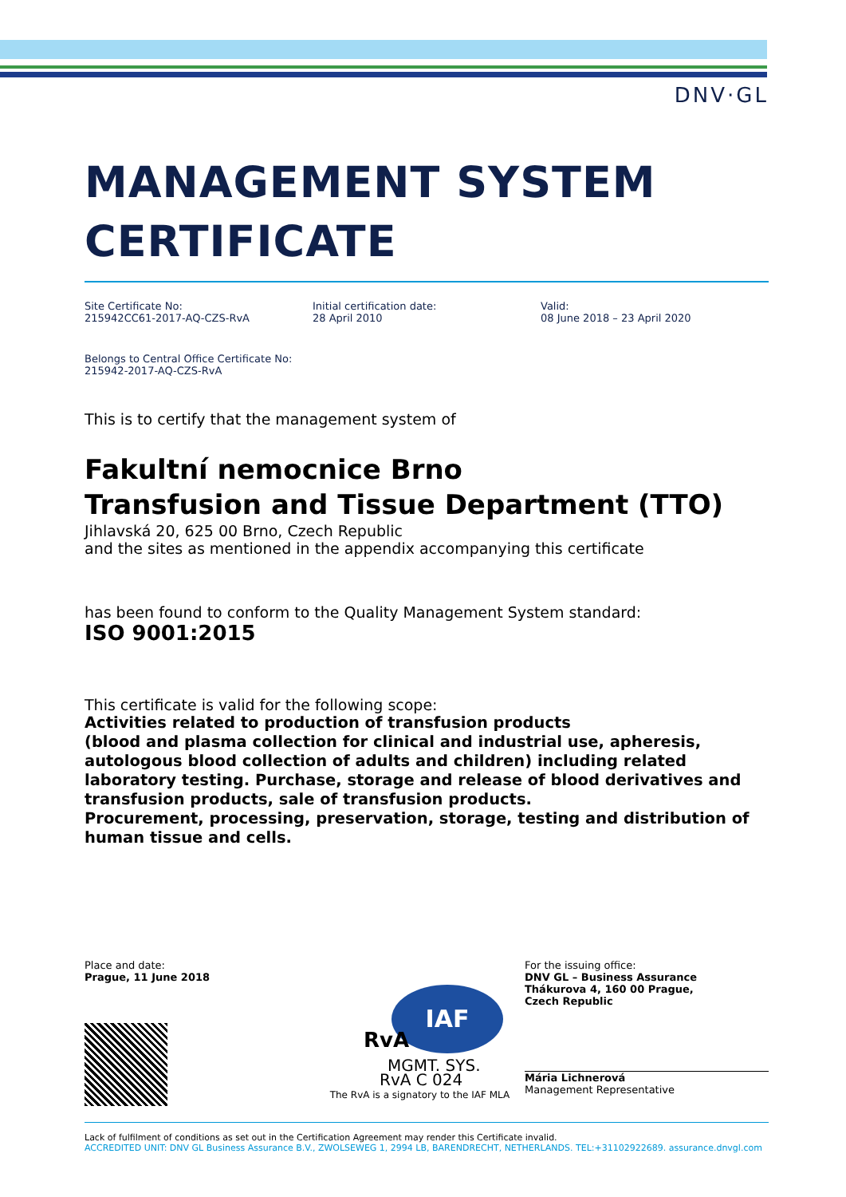DNV·GL
MANAGEMENT SYSTEM
CERTIFICATE
Site Certificate No:
215942CC61-2017-AQ-CZS-RvA
Initial certification date:
28 April 2010
Valid:
08 June 2018 – 23 April 2020
Belongs to Central Office Certificate No:
215942-2017-AQ-CZS-RvA
This is to certify that the management system of
Fakultní nemocnice Brno
Transfusion and Tissue Department (TTO)
Jihlavská 20, 625 00 Brno, Czech Republic
and the sites as mentioned in the appendix accompanying this certificate
has been found to conform to the Quality Management System standard:
ISO 9001:2015
This certificate is valid for the following scope:
Activities related to production of transfusion products
(blood and plasma collection for clinical and industrial use, apheresis, autologous blood collection of adults and children) including related laboratory testing. Purchase, storage and release of blood derivatives and transfusion products, sale of transfusion products.
Procurement, processing, preservation, storage, testing and distribution of human tissue and cells.
Place and date:
Prague, 11 June 2018
IAF
MGMT. SYS.
RvA C 024
RvA
The RvA is a signatory to the IAF MLA
For the issuing office:
DNV GL – Business Assurance
Thákurova 4, 160 00 Prague,
Czech Republic
Mária Lichnerová
Management Representative
Lack of fulfilment of conditions as set out in the Certification Agreement may render this Certificate invalid.
ACCREDITED UNIT: DNV GL Business Assurance B.V., ZWOLSEWEG 1, 2994 LB, BARENDRECHT, NETHERLANDS. TEL:+31102922689. assurance.dnvgl.com